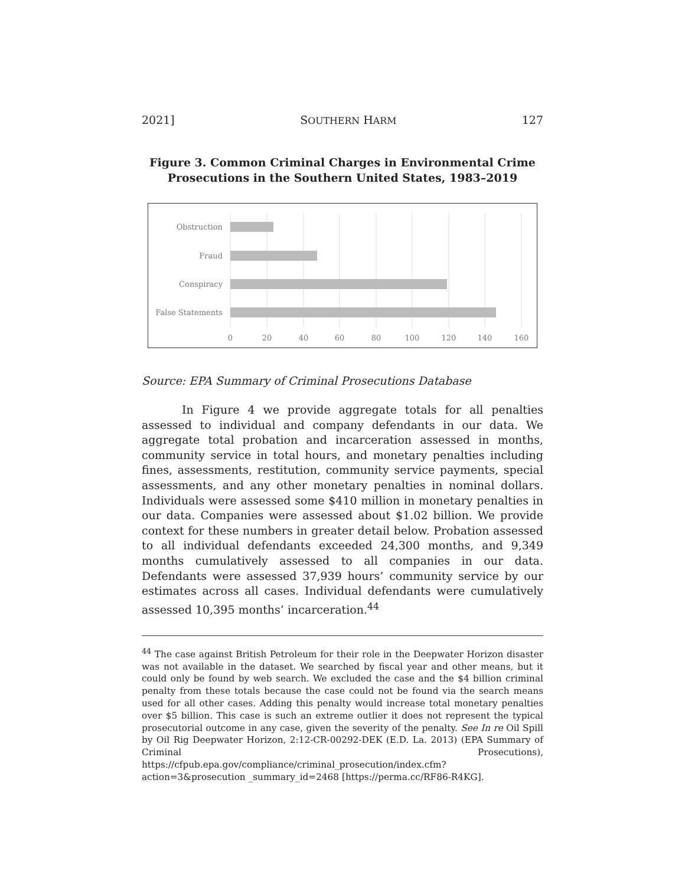2021] SOUTHERN HARM 127
Figure 3. Common Criminal Charges in Environmental Crime
Prosecutions in the Southern United States, 1983–2019
Obstruction
Fraud
Conspiracy
False Statements
0
20
40
60
80
100
120
140
160
Source: EPA Summary of Criminal Prosecutions Database
In Figure 4 we provide aggregate totals for all penalties assessed to individual and company defendants in our data. We aggregate total probation and incarceration assessed in months, community service in total hours, and monetary penalties including fines, assessments, restitution, community service payments, special assessments, and any other monetary penalties in nominal dollars. Individuals were assessed some $410 million in monetary penalties in our data. Companies were assessed about $1.02 billion. We provide context for these numbers in greater detail below. Probation assessed to all individual defendants exceeded 24,300 months, and 9,349 months cumulatively assessed to all companies in our data. Defendants were assessed 37,939 hours’ community service by our estimates across all cases. Individual defendants were cumulatively assessed 10,395 months’ incarceration.<sup>44</sup>
<sup>44</sup> The case against British Petroleum for their role in the Deepwater Horizon disaster was not available in the dataset. We searched by fiscal year and other means, but it could only be found by web search. We excluded the case and the $4 billion criminal penalty from these totals because the case could not be found via the search means used for all other cases. Adding this penalty would increase total monetary penalties over $5 billion. This case is such an extreme outlier it does not represent the typical prosecutorial outcome in any case, given the severity of the penalty. See In re Oil Spill by Oil Rig Deepwater Horizon, 2:12-CR-00292-DEK (E.D. La. 2013) (EPA Summary of Criminal Prosecutions), https://cfpub.epa.gov/compliance/criminal_prosecution/index.cfm?action=3&prosecution _summary_id=2468 [https://perma.cc/RF86-R4KG].